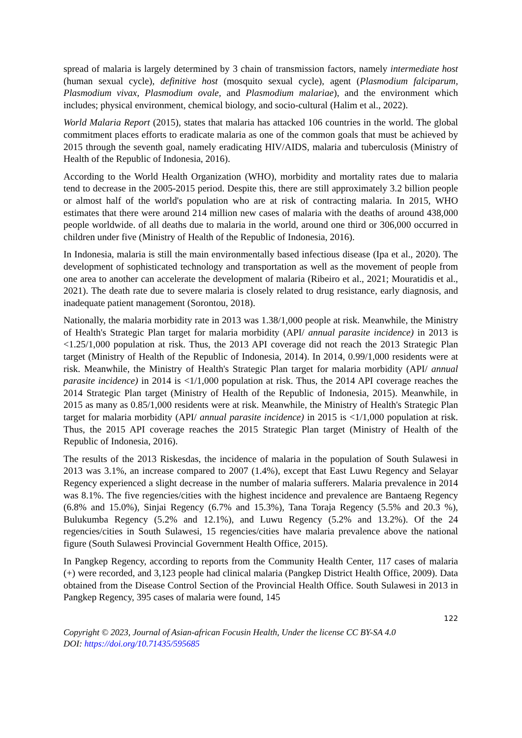spread of malaria is largely determined by 3 chain of transmission factors, namely intermediate host (human sexual cycle), definitive host (mosquito sexual cycle), agent (Plasmodium falciparum, Plasmodium vivax, Plasmodium ovale, and Plasmodium malariae), and the environment which includes; physical environment, chemical biology, and socio-cultural (Halim et al., 2022).
World Malaria Report (2015), states that malaria has attacked 106 countries in the world. The global commitment places efforts to eradicate malaria as one of the common goals that must be achieved by 2015 through the seventh goal, namely eradicating HIV/AIDS, malaria and tuberculosis (Ministry of Health of the Republic of Indonesia, 2016).
According to the World Health Organization (WHO), morbidity and mortality rates due to malaria tend to decrease in the 2005-2015 period. Despite this, there are still approximately 3.2 billion people or almost half of the world's population who are at risk of contracting malaria. In 2015, WHO estimates that there were around 214 million new cases of malaria with the deaths of around 438,000 people worldwide. of all deaths due to malaria in the world, around one third or 306,000 occurred in children under five (Ministry of Health of the Republic of Indonesia, 2016).
In Indonesia, malaria is still the main environmentally based infectious disease (Ipa et al., 2020). The development of sophisticated technology and transportation as well as the movement of people from one area to another can accelerate the development of malaria (Ribeiro et al., 2021; Mouratidis et al., 2021). The death rate due to severe malaria is closely related to drug resistance, early diagnosis, and inadequate patient management (Sorontou, 2018).
Nationally, the malaria morbidity rate in 2013 was 1.38/1,000 people at risk. Meanwhile, the Ministry of Health's Strategic Plan target for malaria morbidity (API/ annual parasite incidence) in 2013 is <1.25/1,000 population at risk. Thus, the 2013 API coverage did not reach the 2013 Strategic Plan target (Ministry of Health of the Republic of Indonesia, 2014). In 2014, 0.99/1,000 residents were at risk. Meanwhile, the Ministry of Health's Strategic Plan target for malaria morbidity (API/ annual parasite incidence) in 2014 is <1/1,000 population at risk. Thus, the 2014 API coverage reaches the 2014 Strategic Plan target (Ministry of Health of the Republic of Indonesia, 2015). Meanwhile, in 2015 as many as 0.85/1,000 residents were at risk. Meanwhile, the Ministry of Health's Strategic Plan target for malaria morbidity (API/ annual parasite incidence) in 2015 is <1/1,000 population at risk. Thus, the 2015 API coverage reaches the 2015 Strategic Plan target (Ministry of Health of the Republic of Indonesia, 2016).
The results of the 2013 Riskesdas, the incidence of malaria in the population of South Sulawesi in 2013 was 3.1%, an increase compared to 2007 (1.4%), except that East Luwu Regency and Selayar Regency experienced a slight decrease in the number of malaria sufferers. Malaria prevalence in 2014 was 8.1%. The five regencies/cities with the highest incidence and prevalence are Bantaeng Regency (6.8% and 15.0%), Sinjai Regency (6.7% and 15.3%), Tana Toraja Regency (5.5% and 20.3 %), Bulukumba Regency (5.2% and 12.1%), and Luwu Regency (5.2% and 13.2%). Of the 24 regencies/cities in South Sulawesi, 15 regencies/cities have malaria prevalence above the national figure (South Sulawesi Provincial Government Health Office, 2015).
In Pangkep Regency, according to reports from the Community Health Center, 117 cases of malaria (+) were recorded, and 3,123 people had clinical malaria (Pangkep District Health Office, 2009). Data obtained from the Disease Control Section of the Provincial Health Office. South Sulawesi in 2013 in Pangkep Regency, 395 cases of malaria were found, 145
122
Copyright © 2023, Journal of Asian-african Focusin Health, Under the license CC BY-SA 4.0
DOI: https://doi.org/10.71435/595685